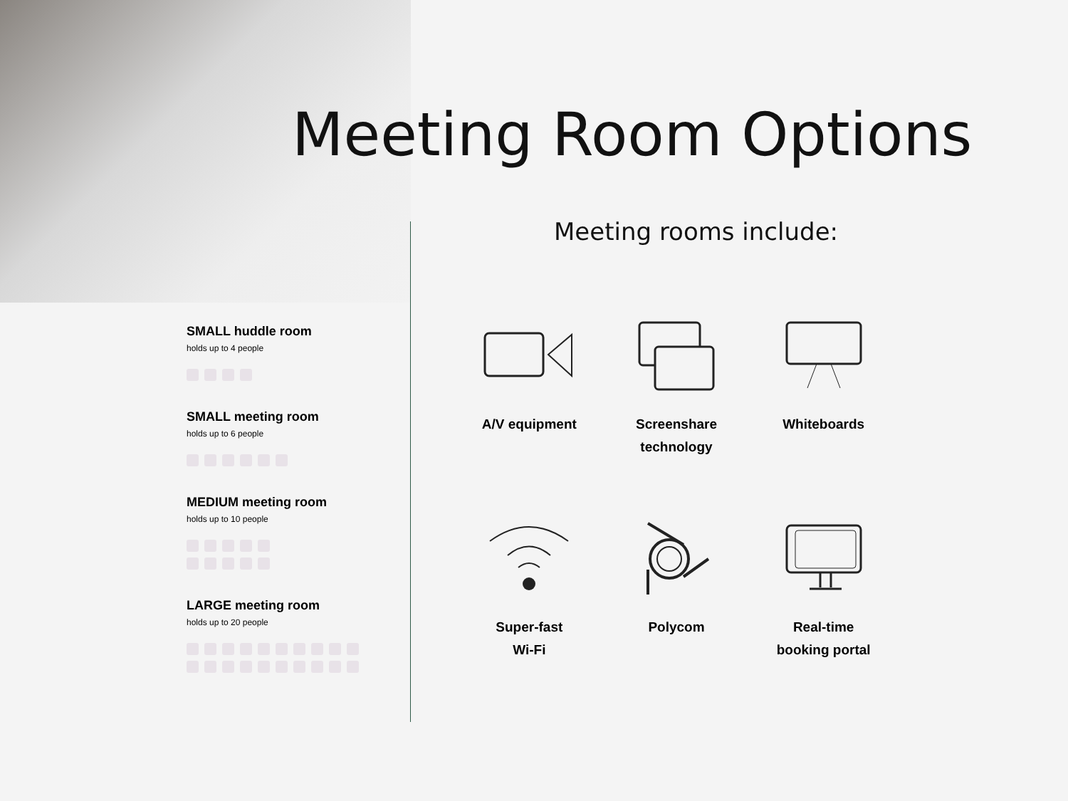Meeting Room Options
Meeting rooms include:
SMALL huddle room
holds up to 4 people
SMALL meeting room
holds up to 6 people
MEDIUM meeting room
holds up to 10 people
LARGE meeting room
holds up to 20 people
A/V equipment
Screenshare
technology
Whiteboards
Super-fast
Wi-Fi
Polycom
Real-time
booking portal